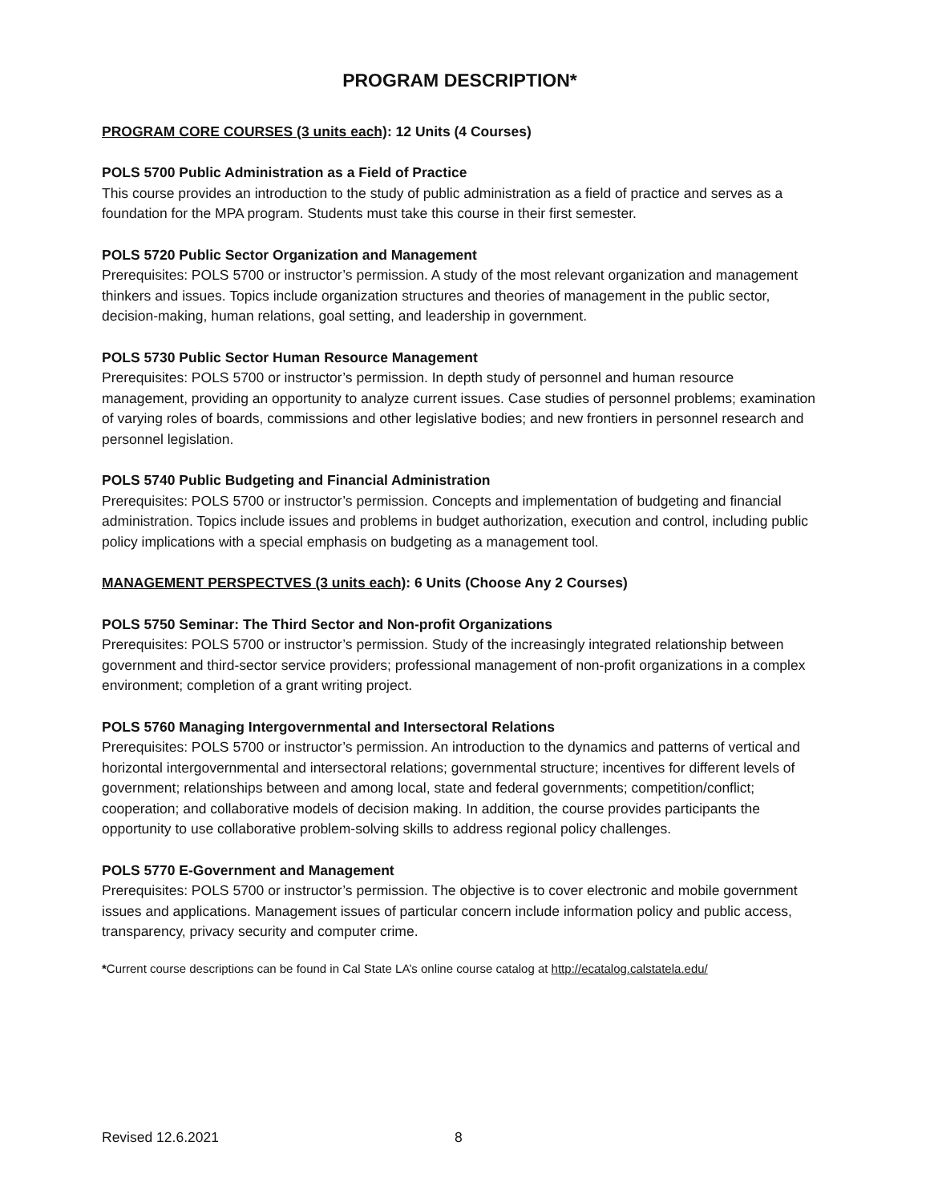PROGRAM DESCRIPTION*
PROGRAM CORE COURSES (3 units each): 12 Units (4 Courses)
POLS 5700 Public Administration as a Field of Practice
This course provides an introduction to the study of public administration as a field of practice and serves as a foundation for the MPA program. Students must take this course in their first semester.
POLS 5720 Public Sector Organization and Management
Prerequisites: POLS 5700 or instructor’s permission. A study of the most relevant organization and management thinkers and issues. Topics include organization structures and theories of management in the public sector, decision-making, human relations, goal setting, and leadership in government.
POLS 5730 Public Sector Human Resource Management
Prerequisites: POLS 5700 or instructor’s permission. In depth study of personnel and human resource management, providing an opportunity to analyze current issues. Case studies of personnel problems; examination of varying roles of boards, commissions and other legislative bodies; and new frontiers in personnel research and personnel legislation.
POLS 5740 Public Budgeting and Financial Administration
Prerequisites: POLS 5700 or instructor’s permission. Concepts and implementation of budgeting and financial administration. Topics include issues and problems in budget authorization, execution and control, including public policy implications with a special emphasis on budgeting as a management tool.
MANAGEMENT PERSPECTVES (3 units each): 6 Units (Choose Any 2 Courses)
POLS 5750 Seminar: The Third Sector and Non-profit Organizations
Prerequisites: POLS 5700 or instructor’s permission. Study of the increasingly integrated relationship between government and third-sector service providers; professional management of non-profit organizations in a complex environment; completion of a grant writing project.
POLS 5760 Managing Intergovernmental and Intersectoral Relations
Prerequisites: POLS 5700 or instructor’s permission. An introduction to the dynamics and patterns of vertical and horizontal intergovernmental and intersectoral relations; governmental structure; incentives for different levels of government; relationships between and among local, state and federal governments; competition/conflict; cooperation; and collaborative models of decision making. In addition, the course provides participants the opportunity to use collaborative problem-solving skills to address regional policy challenges.
POLS 5770 E-Government and Management
Prerequisites: POLS 5700 or instructor’s permission. The objective is to cover electronic and mobile government issues and applications. Management issues of particular concern include information policy and public access, transparency, privacy security and computer crime.
*Current course descriptions can be found in Cal State LA’s online course catalog at http://ecatalog.calstatela.edu/
Revised 12.6.2021 8